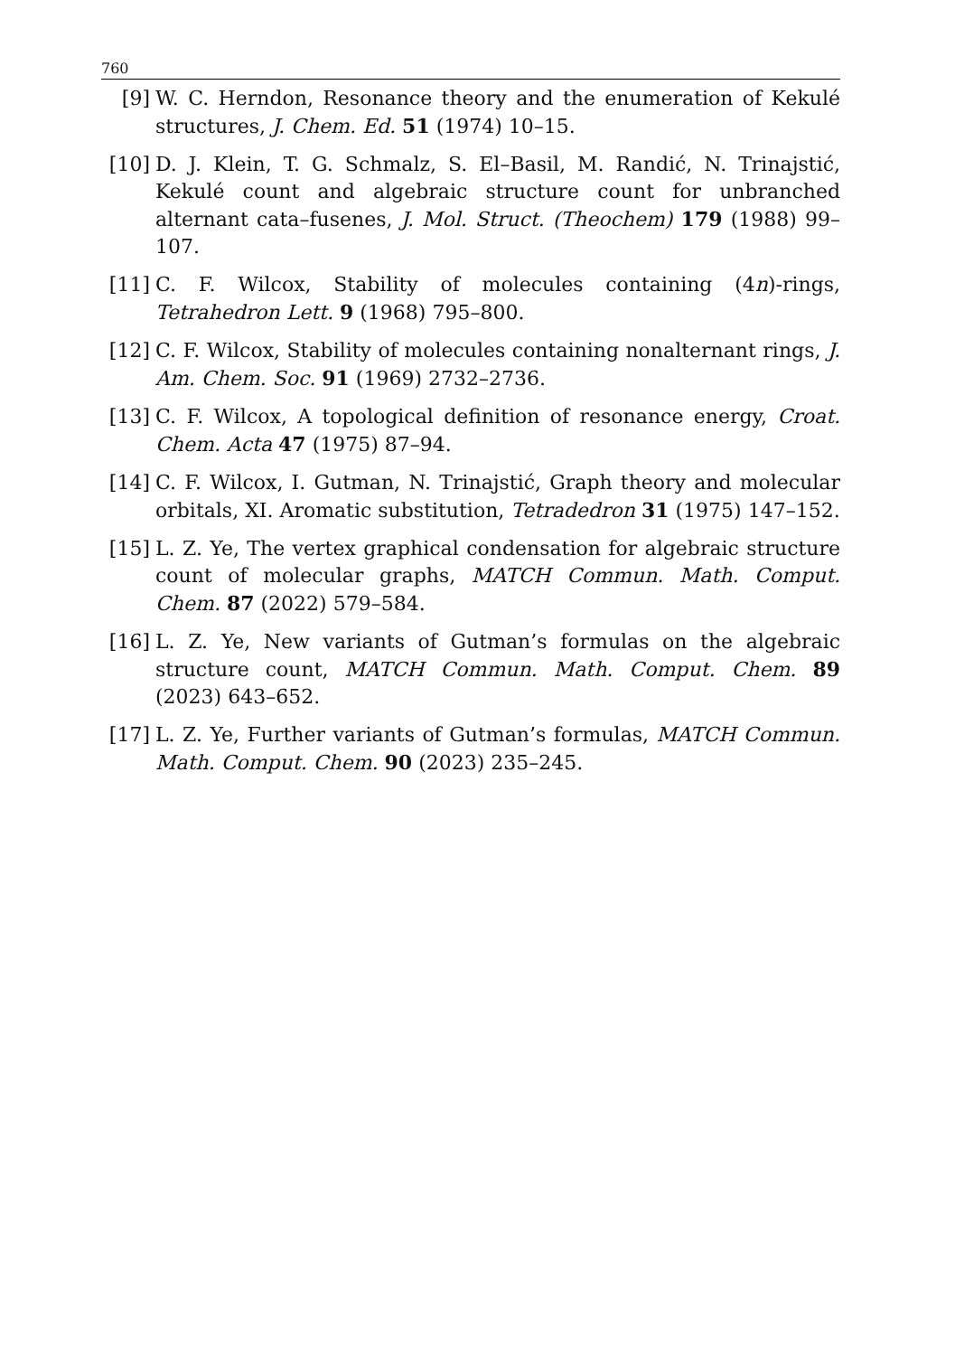760
[9] W. C. Herndon, Resonance theory and the enumeration of Kekulé structures, J. Chem. Ed. 51 (1974) 10–15.
[10] D. J. Klein, T. G. Schmalz, S. El–Basil, M. Randić, N. Trinajstić, Kekulé count and algebraic structure count for unbranched alternant cata–fusenes, J. Mol. Struct. (Theochem) 179 (1988) 99–107.
[11] C. F. Wilcox, Stability of molecules containing (4n)-rings, Tetrahedron Lett. 9 (1968) 795–800.
[12] C. F. Wilcox, Stability of molecules containing nonalternant rings, J. Am. Chem. Soc. 91 (1969) 2732–2736.
[13] C. F. Wilcox, A topological definition of resonance energy, Croat. Chem. Acta 47 (1975) 87–94.
[14] C. F. Wilcox, I. Gutman, N. Trinajstić, Graph theory and molecular orbitals, XI. Aromatic substitution, Tetradedron 31 (1975) 147–152.
[15] L. Z. Ye, The vertex graphical condensation for algebraic structure count of molecular graphs, MATCH Commun. Math. Comput. Chem. 87 (2022) 579–584.
[16] L. Z. Ye, New variants of Gutman’s formulas on the algebraic structure count, MATCH Commun. Math. Comput. Chem. 89 (2023) 643–652.
[17] L. Z. Ye, Further variants of Gutman’s formulas, MATCH Commun. Math. Comput. Chem. 90 (2023) 235–245.